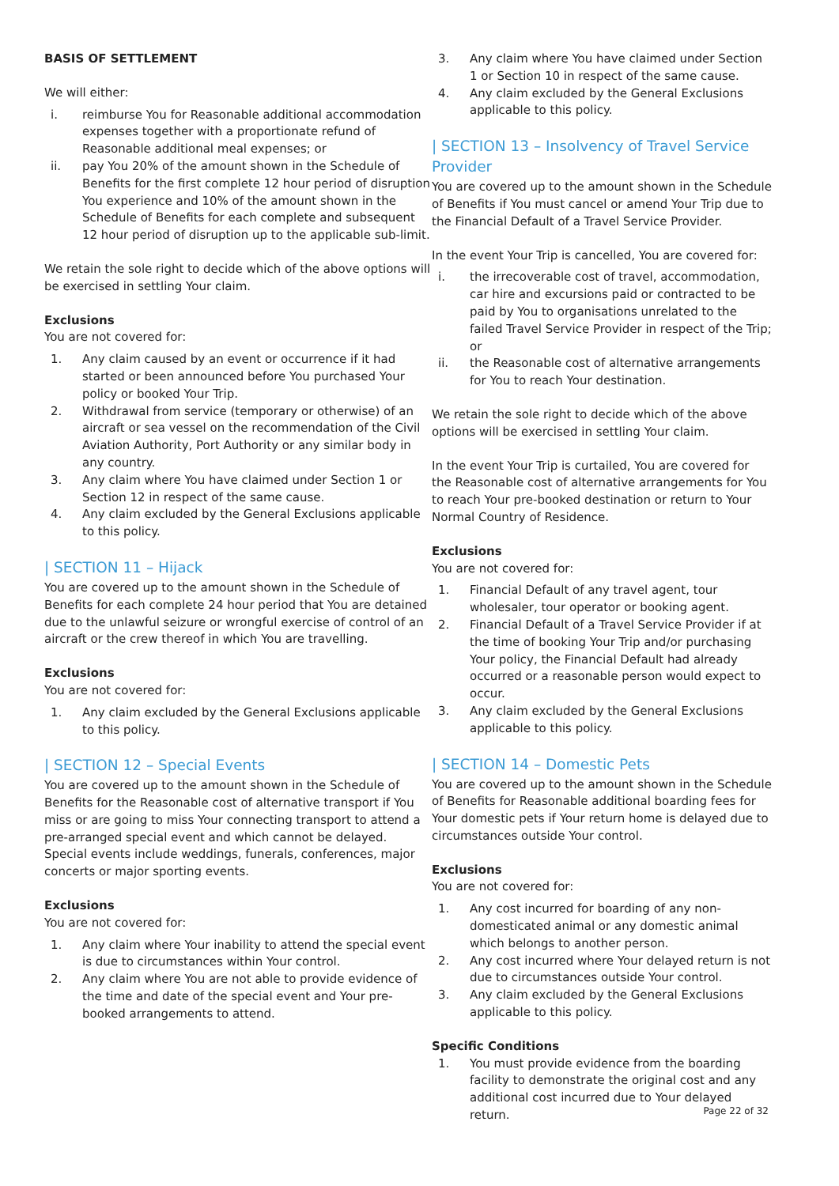BASIS OF SETTLEMENT
We will either:
i. reimburse You for Reasonable additional accommodation expenses together with a proportionate refund of Reasonable additional meal expenses; or
ii. pay You 20% of the amount shown in the Schedule of Benefits for the first complete 12 hour period of disruption You experience and 10% of the amount shown in the Schedule of Benefits for each complete and subsequent 12 hour period of disruption up to the applicable sub-limit.
We retain the sole right to decide which of the above options will be exercised in settling Your claim.
Exclusions
You are not covered for:
1. Any claim caused by an event or occurrence if it had started or been announced before You purchased Your policy or booked Your Trip.
2. Withdrawal from service (temporary or otherwise) of an aircraft or sea vessel on the recommendation of the Civil Aviation Authority, Port Authority or any similar body in any country.
3. Any claim where You have claimed under Section 1 or Section 12 in respect of the same cause.
4. Any claim excluded by the General Exclusions applicable to this policy.
| SECTION 11 – Hijack
You are covered up to the amount shown in the Schedule of Benefits for each complete 24 hour period that You are detained due to the unlawful seizure or wrongful exercise of control of an aircraft or the crew thereof in which You are travelling.
Exclusions
You are not covered for:
1. Any claim excluded by the General Exclusions applicable to this policy.
| SECTION 12 – Special Events
You are covered up to the amount shown in the Schedule of Benefits for the Reasonable cost of alternative transport if You miss or are going to miss Your connecting transport to attend a pre-arranged special event and which cannot be delayed. Special events include weddings, funerals, conferences, major concerts or major sporting events.
Exclusions
You are not covered for:
1. Any claim where Your inability to attend the special event is due to circumstances within Your control.
2. Any claim where You are not able to provide evidence of the time and date of the special event and Your pre-booked arrangements to attend.
3. Any claim where You have claimed under Section 1 or Section 10 in respect of the same cause.
4. Any claim excluded by the General Exclusions applicable to this policy.
| SECTION 13 – Insolvency of Travel Service Provider
You are covered up to the amount shown in the Schedule of Benefits if You must cancel or amend Your Trip due to the Financial Default of a Travel Service Provider.
In the event Your Trip is cancelled, You are covered for:
i. the irrecoverable cost of travel, accommodation, car hire and excursions paid or contracted to be paid by You to organisations unrelated to the failed Travel Service Provider in respect of the Trip; or
ii. the Reasonable cost of alternative arrangements for You to reach Your destination.
We retain the sole right to decide which of the above options will be exercised in settling Your claim.
In the event Your Trip is curtailed, You are covered for the Reasonable cost of alternative arrangements for You to reach Your pre-booked destination or return to Your Normal Country of Residence.
Exclusions
You are not covered for:
1. Financial Default of any travel agent, tour wholesaler, tour operator or booking agent.
2. Financial Default of a Travel Service Provider if at the time of booking Your Trip and/or purchasing Your policy, the Financial Default had already occurred or a reasonable person would expect to occur.
3. Any claim excluded by the General Exclusions applicable to this policy.
| SECTION 14 – Domestic Pets
You are covered up to the amount shown in the Schedule of Benefits for Reasonable additional boarding fees for Your domestic pets if Your return home is delayed due to circumstances outside Your control.
Exclusions
You are not covered for:
1. Any cost incurred for boarding of any non-domesticated animal or any domestic animal which belongs to another person.
2. Any cost incurred where Your delayed return is not due to circumstances outside Your control.
3. Any claim excluded by the General Exclusions applicable to this policy.
Specific Conditions
1. You must provide evidence from the boarding facility to demonstrate the original cost and any additional cost incurred due to Your delayed return.
Page 22 of 32